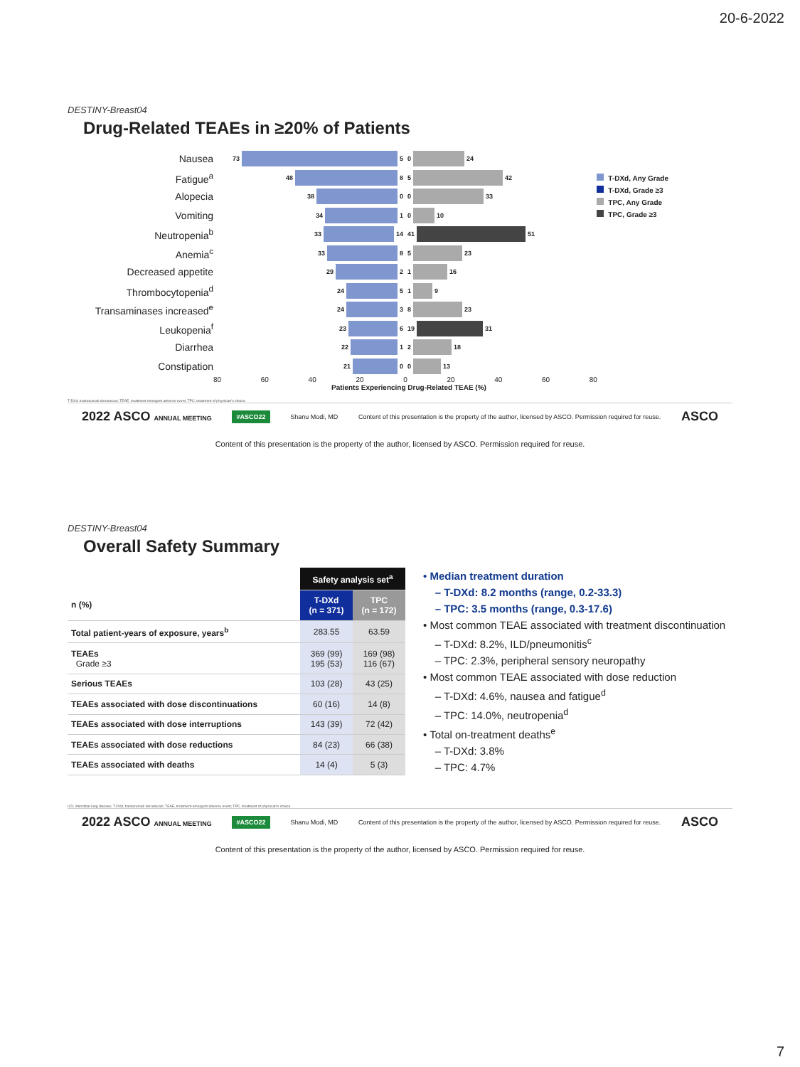20-6-2022
DESTINY-Breast04
Drug-Related TEAEs in ≥20% of Patients
T-DXd, Any Grade
T-DXd, Grade ≥3
TPC, Any Grade
TPC, Grade ≥3
Nausea
73 5
0 24
Fatigue<sup>a</sup>
48 8
5 42
Alopecia
38 0
0 33
Vomiting
34 1
0 10
Neutropenia<sup>b</sup>
33 14
41 51
Anemia<sup>c</sup>
33 8
5 23
Decreased appetite
29 2
1 16
Thrombocytopenia<sup>d</sup>
24 5
1 9
Transaminases increased<sup>e</sup>
24 3
8 23
Leukopenia<sup>f</sup>
23 6
19 31
Diarrhea
22 1
2 18
Constipation
21 0
0 13
80 60 40 20 0 20 40 60 80
Patients Experiencing Drug-Related TEAE (%)
T-DXd, trastuzumab deruxtecan; TEAE, treatment-emergent adverse event; TPC, treatment of physician's choice.
2022 ASCO ANNUAL MEETING #ASCO22 Shanu Modi, MD Content of this presentation is the property of the author, licensed by ASCO. Permission required for reuse. ASCO
Content of this presentation is the property of the author, licensed by ASCO. Permission required for reuse.
DESTINY-Breast04
Overall Safety Summary
| | Safety analysis set<sup>a</sup> | |
| --- | --- | --- |
| n (%) | T-DXd (n = 371) | TPC (n = 172) |
| Total patient-years of exposure, years<sup>b</sup> | 283.55 | 63.59 |
| TEAEs Grade ≥3 | 369 (99) 195 (53) | 169 (98) 116 (67) |
| Serious TEAEs | 103 (28) | 43 (25) |
| TEAEs associated with dose discontinuations | 60 (16) | 14 (8) |
| TEAEs associated with dose interruptions | 143 (39) | 72 (42) |
| TEAEs associated with dose reductions | 84 (23) | 66 (38) |
| TEAEs associated with deaths | 14 (4) | 5 (3) |
• Median treatment duration
– T-DXd: 8.2 months (range, 0.2-33.3)
– TPC: 3.5 months (range, 0.3-17.6)
• Most common TEAE associated with treatment discontinuation
– T-DXd: 8.2%, ILD/pneumonitis<sup>c</sup>
– TPC: 2.3%, peripheral sensory neuropathy
• Most common TEAE associated with dose reduction
– T-DXd: 4.6%, nausea and fatigue<sup>d</sup>
– TPC: 14.0%, neutropenia<sup>d</sup>
• Total on-treatment deaths<sup>e</sup>
– T-DXd: 3.8%
– TPC: 4.7%
ILD, interstitial lung disease; T-DXd, trastuzumab deruxtecan; TEAE, treatment-emergent adverse event; TPC, treatment of physician's choice.
2022 ASCO ANNUAL MEETING #ASCO22 Shanu Modi, MD Content of this presentation is the property of the author, licensed by ASCO. Permission required for reuse. ASCO
Content of this presentation is the property of the author, licensed by ASCO. Permission required for reuse.
7